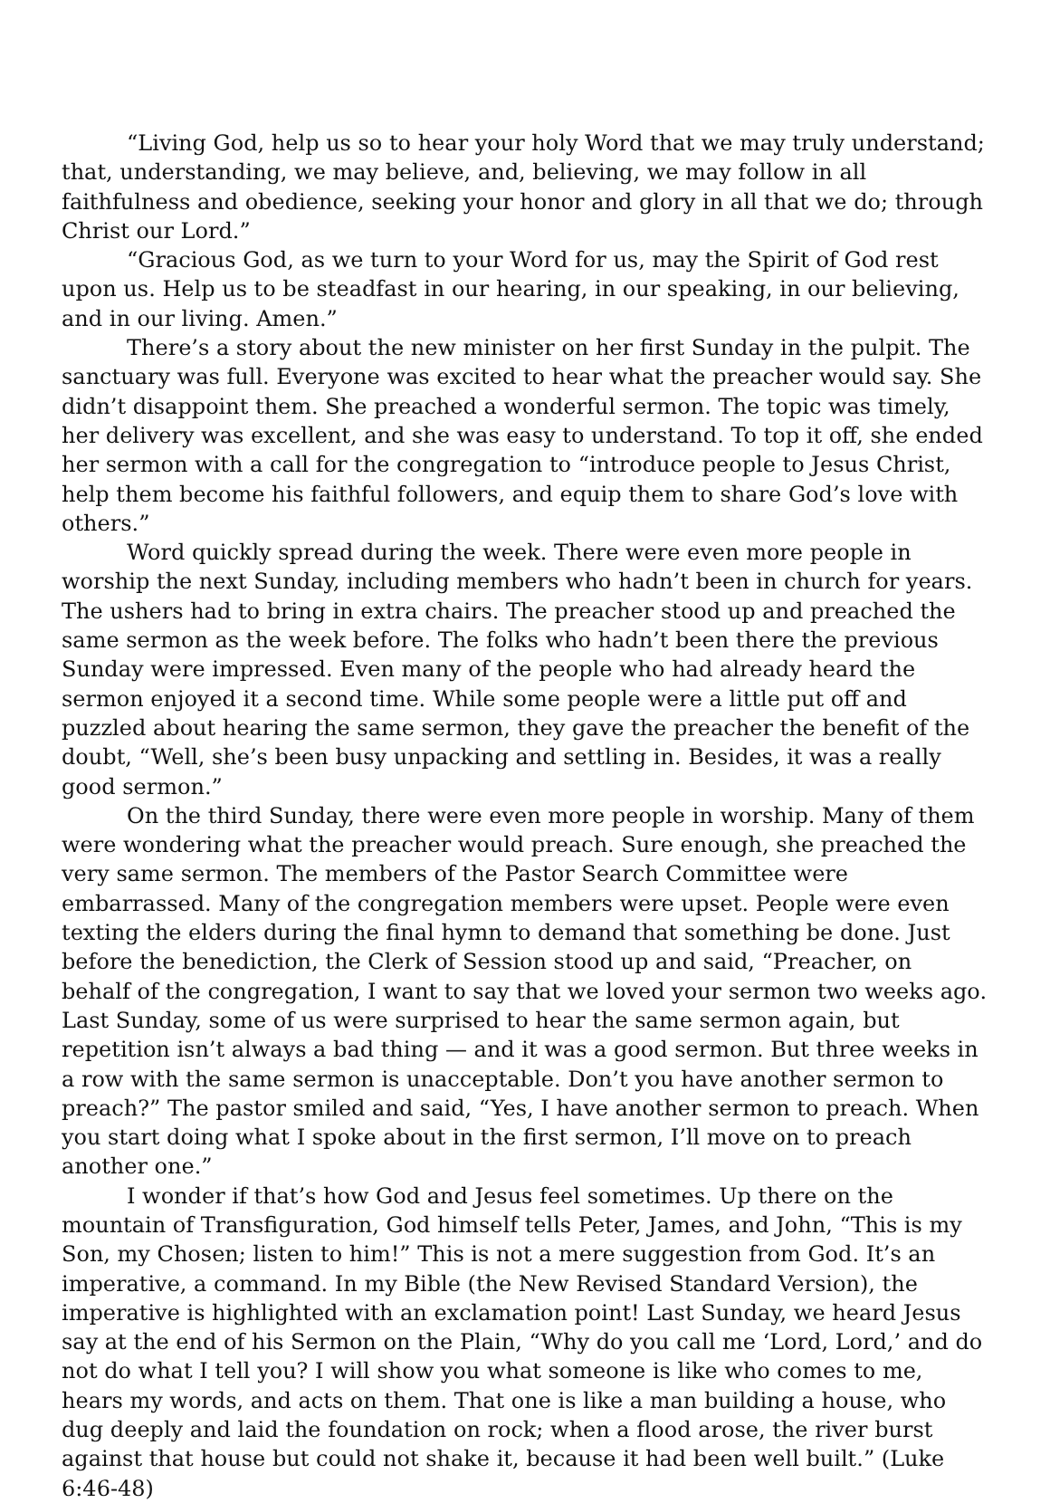“Living God, help us so to hear your holy Word that we may truly understand; that, understanding, we may believe, and, believing, we may follow in all faithfulness and obedience, seeking your honor and glory in all that we do; through Christ our Lord.”
“Gracious God, as we turn to your Word for us, may the Spirit of God rest upon us. Help us to be steadfast in our hearing, in our speaking, in our believing, and in our living. Amen.”
There’s a story about the new minister on her first Sunday in the pulpit. The sanctuary was full. Everyone was excited to hear what the preacher would say. She didn’t disappoint them. She preached a wonderful sermon. The topic was timely, her delivery was excellent, and she was easy to understand. To top it off, she ended her sermon with a call for the congregation to “introduce people to Jesus Christ, help them become his faithful followers, and equip them to share God’s love with others.”
Word quickly spread during the week. There were even more people in worship the next Sunday, including members who hadn’t been in church for years. The ushers had to bring in extra chairs. The preacher stood up and preached the same sermon as the week before. The folks who hadn’t been there the previous Sunday were impressed. Even many of the people who had already heard the sermon enjoyed it a second time. While some people were a little put off and puzzled about hearing the same sermon, they gave the preacher the benefit of the doubt, “Well, she’s been busy unpacking and settling in. Besides, it was a really good sermon.”
On the third Sunday, there were even more people in worship. Many of them were wondering what the preacher would preach. Sure enough, she preached the very same sermon. The members of the Pastor Search Committee were embarrassed. Many of the congregation members were upset. People were even texting the elders during the final hymn to demand that something be done. Just before the benediction, the Clerk of Session stood up and said, “Preacher, on behalf of the congregation, I want to say that we loved your sermon two weeks ago. Last Sunday, some of us were surprised to hear the same sermon again, but repetition isn’t always a bad thing — and it was a good sermon. But three weeks in a row with the same sermon is unacceptable. Don’t you have another sermon to preach?” The pastor smiled and said, “Yes, I have another sermon to preach. When you start doing what I spoke about in the first sermon, I’ll move on to preach another one.”
I wonder if that’s how God and Jesus feel sometimes. Up there on the mountain of Transfiguration, God himself tells Peter, James, and John, “This is my Son, my Chosen; listen to him!” This is not a mere suggestion from God. It’s an imperative, a command. In my Bible (the New Revised Standard Version), the imperative is highlighted with an exclamation point! Last Sunday, we heard Jesus say at the end of his Sermon on the Plain, “Why do you call me ‘Lord, Lord,’ and do not do what I tell you? I will show you what someone is like who comes to me, hears my words, and acts on them. That one is like a man building a house, who dug deeply and laid the foundation on rock; when a flood arose, the river burst against that house but could not shake it, because it had been well built.” (Luke 6:46-48)